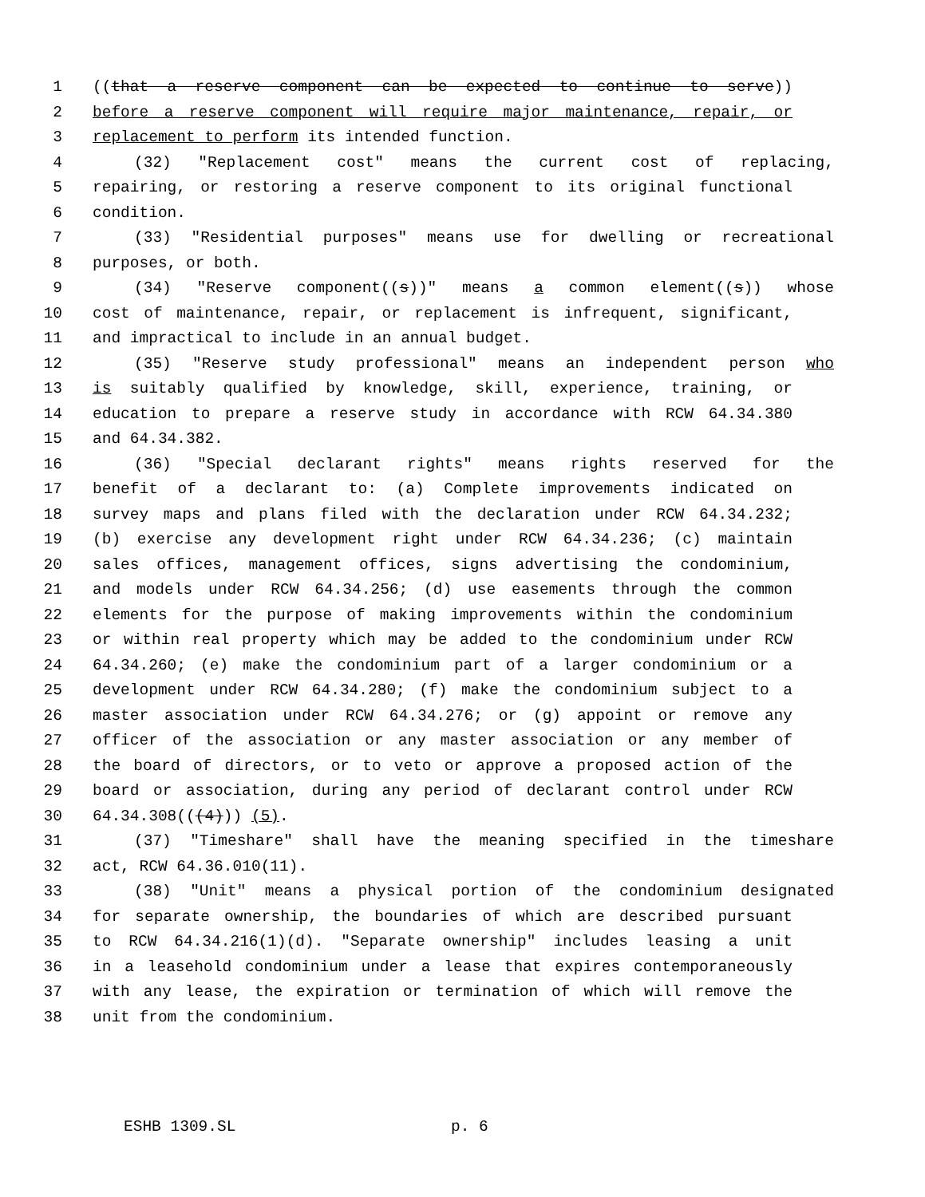1 ((that a reserve component can be expected to continue to serve))
2 before a reserve component will require major maintenance, repair, or
3 replacement to perform its intended function.
4 (32) "Replacement cost" means the current cost of replacing,
5 repairing, or restoring a reserve component to its original functional
6 condition.
7 (33) "Residential purposes" means use for dwelling or recreational
8 purposes, or both.
9 (34) "Reserve component((s))" means a common element((s)) whose
10 cost of maintenance, repair, or replacement is infrequent, significant,
11 and impractical to include in an annual budget.
12 (35) "Reserve study professional" means an independent person who
13 is suitably qualified by knowledge, skill, experience, training, or
14 education to prepare a reserve study in accordance with RCW 64.34.380
15 and 64.34.382.
16 (36) "Special declarant rights" means rights reserved for the
17 benefit of a declarant to: (a) Complete improvements indicated on
18 survey maps and plans filed with the declaration under RCW 64.34.232;
19 (b) exercise any development right under RCW 64.34.236; (c) maintain
20 sales offices, management offices, signs advertising the condominium,
21 and models under RCW 64.34.256; (d) use easements through the common
22 elements for the purpose of making improvements within the condominium
23 or within real property which may be added to the condominium under RCW
24 64.34.260; (e) make the condominium part of a larger condominium or a
25 development under RCW 64.34.280; (f) make the condominium subject to a
26 master association under RCW 64.34.276; or (g) appoint or remove any
27 officer of the association or any master association or any member of
28 the board of directors, or to veto or approve a proposed action of the
29 board or association, during any period of declarant control under RCW
30 64.34.308(((4))) (5).
31 (37) "Timeshare" shall have the meaning specified in the timeshare
32 act, RCW 64.36.010(11).
33 (38) "Unit" means a physical portion of the condominium designated
34 for separate ownership, the boundaries of which are described pursuant
35 to RCW 64.34.216(1)(d). "Separate ownership" includes leasing a unit
36 in a leasehold condominium under a lease that expires contemporaneously
37 with any lease, the expiration or termination of which will remove the
38 unit from the condominium.
ESHB 1309.SL p. 6